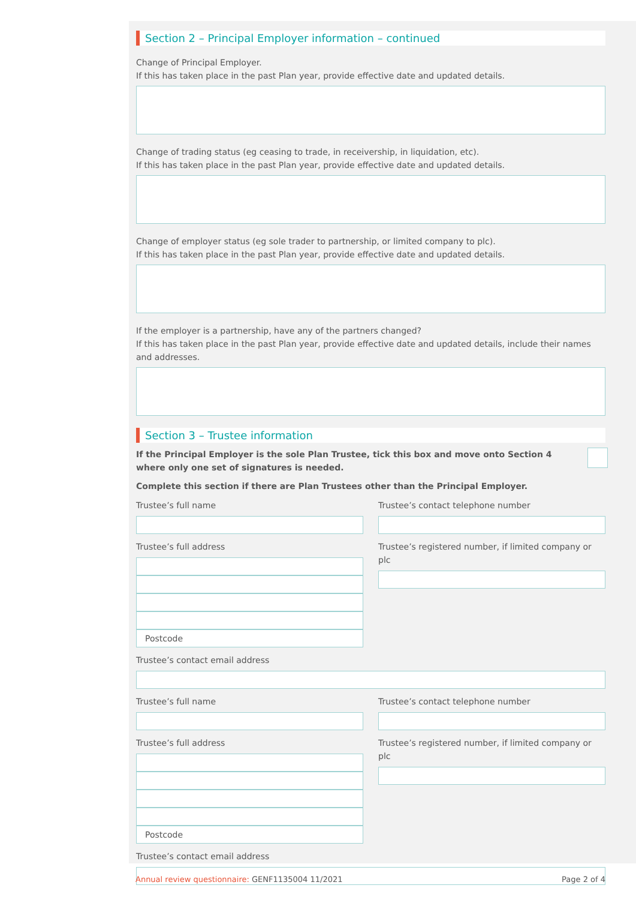Section 2 – Principal Employer information – continued
Change of Principal Employer.
If this has taken place in the past Plan year, provide effective date and updated details.
Change of trading status (eg ceasing to trade, in receivership, in liquidation, etc).
If this has taken place in the past Plan year, provide effective date and updated details.
Change of employer status (eg sole trader to partnership, or limited company to plc).
If this has taken place in the past Plan year, provide effective date and updated details.
If the employer is a partnership, have any of the partners changed?
If this has taken place in the past Plan year, provide effective date and updated details, include their names and addresses.
Section 3 – Trustee information
If the Principal Employer is the sole Plan Trustee, tick this box and move onto Section 4 where only one set of signatures is needed.
Complete this section if there are Plan Trustees other than the Principal Employer.
Trustee’s full name
Trustee’s full address
Postcode
Trustee’s contact telephone number
Trustee’s registered number, if limited company or plc
Trustee’s contact email address
Trustee’s full name
Trustee’s full address
Postcode
Trustee’s contact telephone number
Trustee’s registered number, if limited company or plc
Trustee’s contact email address
Annual review questionnaire: GENF1135004 11/2021 Page 2 of 4